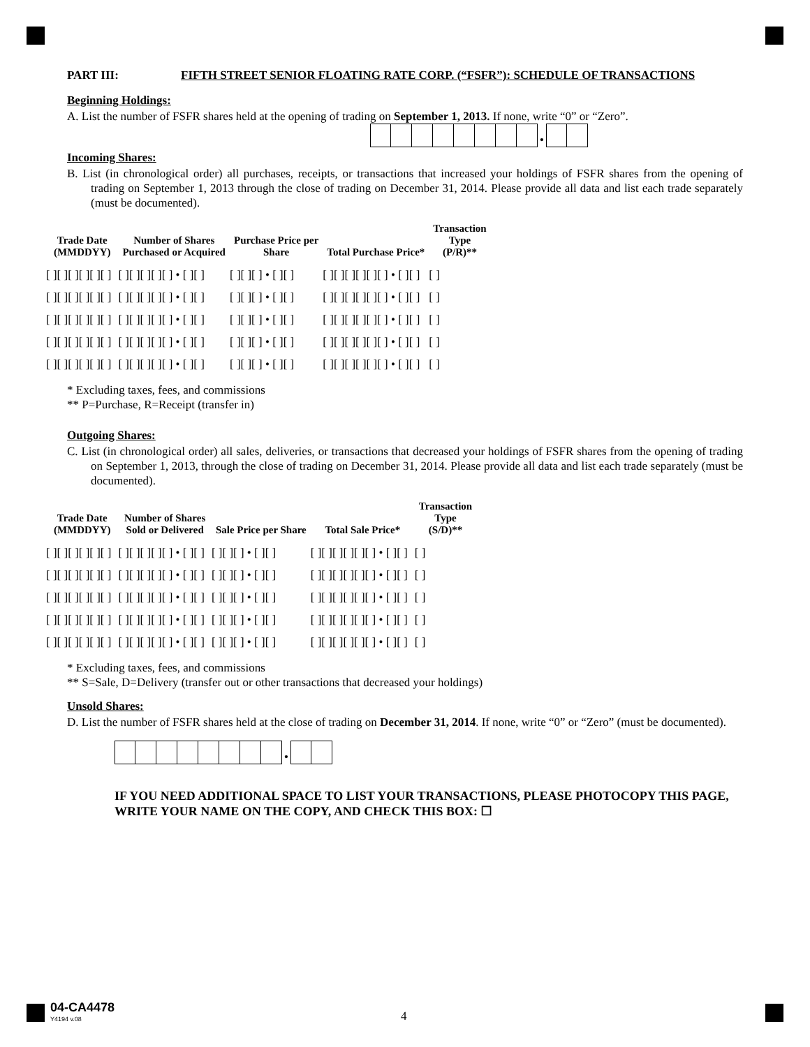PART III: FIFTH STREET SENIOR FLOATING RATE CORP. (“FSFR”): SCHEDULE OF TRANSACTIONS
Beginning Holdings:
A. List the number of FSFR shares held at the opening of trading on September 1, 2013. If none, write “0” or “Zero”.
•
Incoming Shares:
B. List (in chronological order) all purchases, receipts, or transactions that increased your holdings of FSFR shares from the opening of trading on September 1, 2013 through the close of trading on December 31, 2014. Please provide all data and list each trade separately (must be documented).
| Trade Date (MMDDYY) | Number of Shares Purchased or Acquired | Purchase Price per Share | Total Purchase Price* | Transaction Type (P/R)** |
| --- | --- | --- | --- | --- |
| [ ][ ][ ][ ][ ][ ] | [ ][ ][ ][ ][ ] • [ ][ ] | [ ][ ][ ] • [ ][ ] | [ ][ ][ ][ ][ ][ ] • [ ][ ] | [ ] |
| [ ][ ][ ][ ][ ][ ] | [ ][ ][ ][ ][ ] • [ ][ ] | [ ][ ][ ] • [ ][ ] | [ ][ ][ ][ ][ ][ ] • [ ][ ] | [ ] |
| [ ][ ][ ][ ][ ][ ] | [ ][ ][ ][ ][ ] • [ ][ ] | [ ][ ][ ] • [ ][ ] | [ ][ ][ ][ ][ ][ ] • [ ][ ] | [ ] |
| [ ][ ][ ][ ][ ][ ] | [ ][ ][ ][ ][ ] • [ ][ ] | [ ][ ][ ] • [ ][ ] | [ ][ ][ ][ ][ ][ ] • [ ][ ] | [ ] |
| [ ][ ][ ][ ][ ][ ] | [ ][ ][ ][ ][ ] • [ ][ ] | [ ][ ][ ] • [ ][ ] | [ ][ ][ ][ ][ ][ ] • [ ][ ] | [ ] |
* Excluding taxes, fees, and commissions
** P=Purchase, R=Receipt (transfer in)
Outgoing Shares:
C. List (in chronological order) all sales, deliveries, or transactions that decreased your holdings of FSFR shares from the opening of trading on September 1, 2013, through the close of trading on December 31, 2014. Please provide all data and list each trade separately (must be documented).
| Trade Date (MMDDYY) | Number of Shares Sold or Delivered | Sale Price per Share | Total Sale Price* | Transaction Type (S/D)** |
| --- | --- | --- | --- | --- |
| [ ][ ][ ][ ][ ][ ] | [ ][ ][ ][ ][ ] • [ ][ ] | [ ][ ][ ] • [ ][ ] | [ ][ ][ ][ ][ ][ ] • [ ][ ] | [ ] |
| [ ][ ][ ][ ][ ][ ] | [ ][ ][ ][ ][ ] • [ ][ ] | [ ][ ][ ] • [ ][ ] | [ ][ ][ ][ ][ ][ ] • [ ][ ] | [ ] |
| [ ][ ][ ][ ][ ][ ] | [ ][ ][ ][ ][ ] • [ ][ ] | [ ][ ][ ] • [ ][ ] | [ ][ ][ ][ ][ ][ ] • [ ][ ] | [ ] |
| [ ][ ][ ][ ][ ][ ] | [ ][ ][ ][ ][ ] • [ ][ ] | [ ][ ][ ] • [ ][ ] | [ ][ ][ ][ ][ ][ ] • [ ][ ] | [ ] |
| [ ][ ][ ][ ][ ][ ] | [ ][ ][ ][ ][ ] • [ ][ ] | [ ][ ][ ] • [ ][ ] | [ ][ ][ ][ ][ ][ ] • [ ][ ] | [ ] |
* Excluding taxes, fees, and commissions
** S=Sale, D=Delivery (transfer out or other transactions that decreased your holdings)
Unsold Shares:
D. List the number of FSFR shares held at the close of trading on December 31, 2014. If none, write “0” or “Zero” (must be documented).
•
IF YOU NEED ADDITIONAL SPACE TO LIST YOUR TRANSACTIONS, PLEASE PHOTOCOPY THIS PAGE, WRITE YOUR NAME ON THE COPY, AND CHECK THIS BOX: ☐
04-CA4478
Y4194 v.08
4